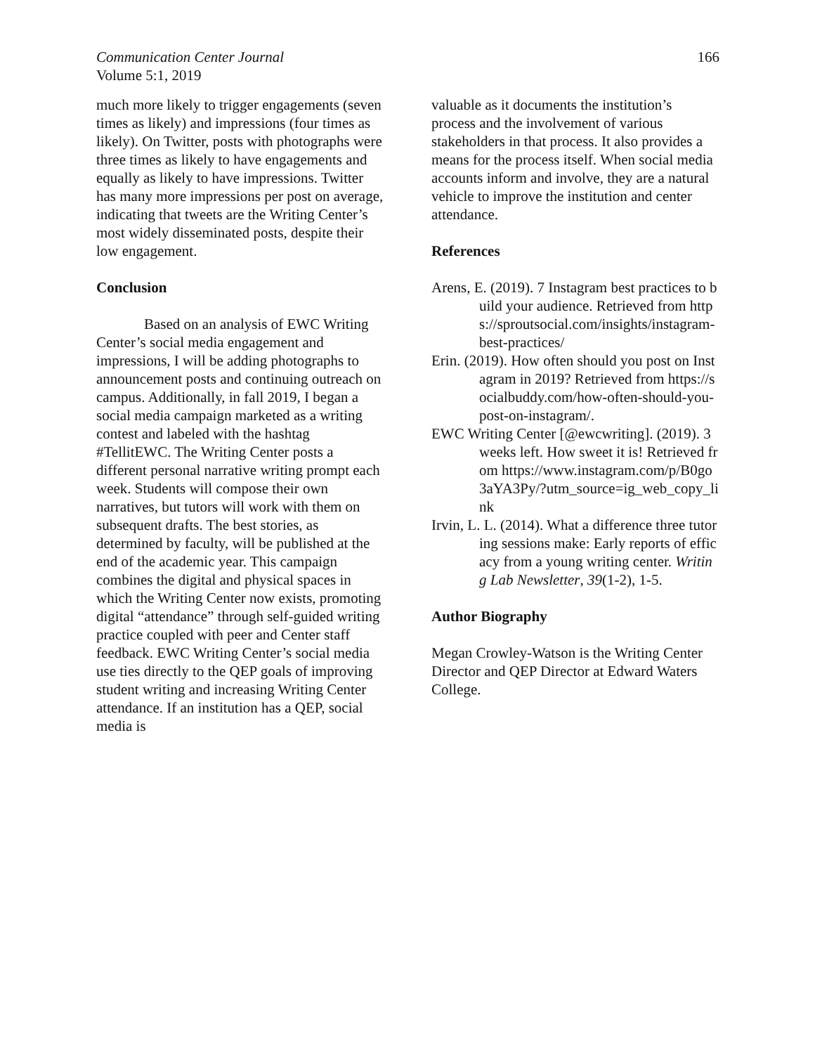166 Communication Center Journal
Volume 5:1, 2019
much more likely to trigger engagements (seven times as likely) and impressions (four times as likely). On Twitter, posts with photographs were three times as likely to have engagements and equally as likely to have impressions. Twitter has many more impressions per post on average, indicating that tweets are the Writing Center’s most widely disseminated posts, despite their low engagement.
Conclusion
Based on an analysis of EWC Writing Center’s social media engagement and impressions, I will be adding photographs to announcement posts and continuing outreach on campus. Additionally, in fall 2019, I began a social media campaign marketed as a writing contest and labeled with the hashtag #TellitEWC. The Writing Center posts a different personal narrative writing prompt each week. Students will compose their own narratives, but tutors will work with them on subsequent drafts. The best stories, as determined by faculty, will be published at the end of the academic year. This campaign combines the digital and physical spaces in which the Writing Center now exists, promoting digital “attendance” through self-guided writing practice coupled with peer and Center staff feedback. EWC Writing Center’s social media use ties directly to the QEP goals of improving student writing and increasing Writing Center attendance. If an institution has a QEP, social media is
valuable as it documents the institution’s process and the involvement of various stakeholders in that process. It also provides a means for the process itself. When social media accounts inform and involve, they are a natural vehicle to improve the institution and center attendance.
References
Arens, E. (2019). 7 Instagram best practices to build your audience. Retrieved from https://sproutsocial.com/insights/instagram-best-practices/
Erin. (2019). How often should you post on Instagram in 2019? Retrieved from https://socialbuddy.com/how-often-should-you-post-on-instagram/.
EWC Writing Center [@ewcwriting]. (2019). 3 weeks left. How sweet it is! Retrieved from https://www.instagram.com/p/B0go3aYA3Py/?utm_source=ig_web_copy_link
Irvin, L. L. (2014). What a difference three tutoring sessions make: Early reports of efficacy from a young writing center. Writing Lab Newsletter, 39(1-2), 1-5.
Author Biography
Megan Crowley-Watson is the Writing Center Director and QEP Director at Edward Waters College.